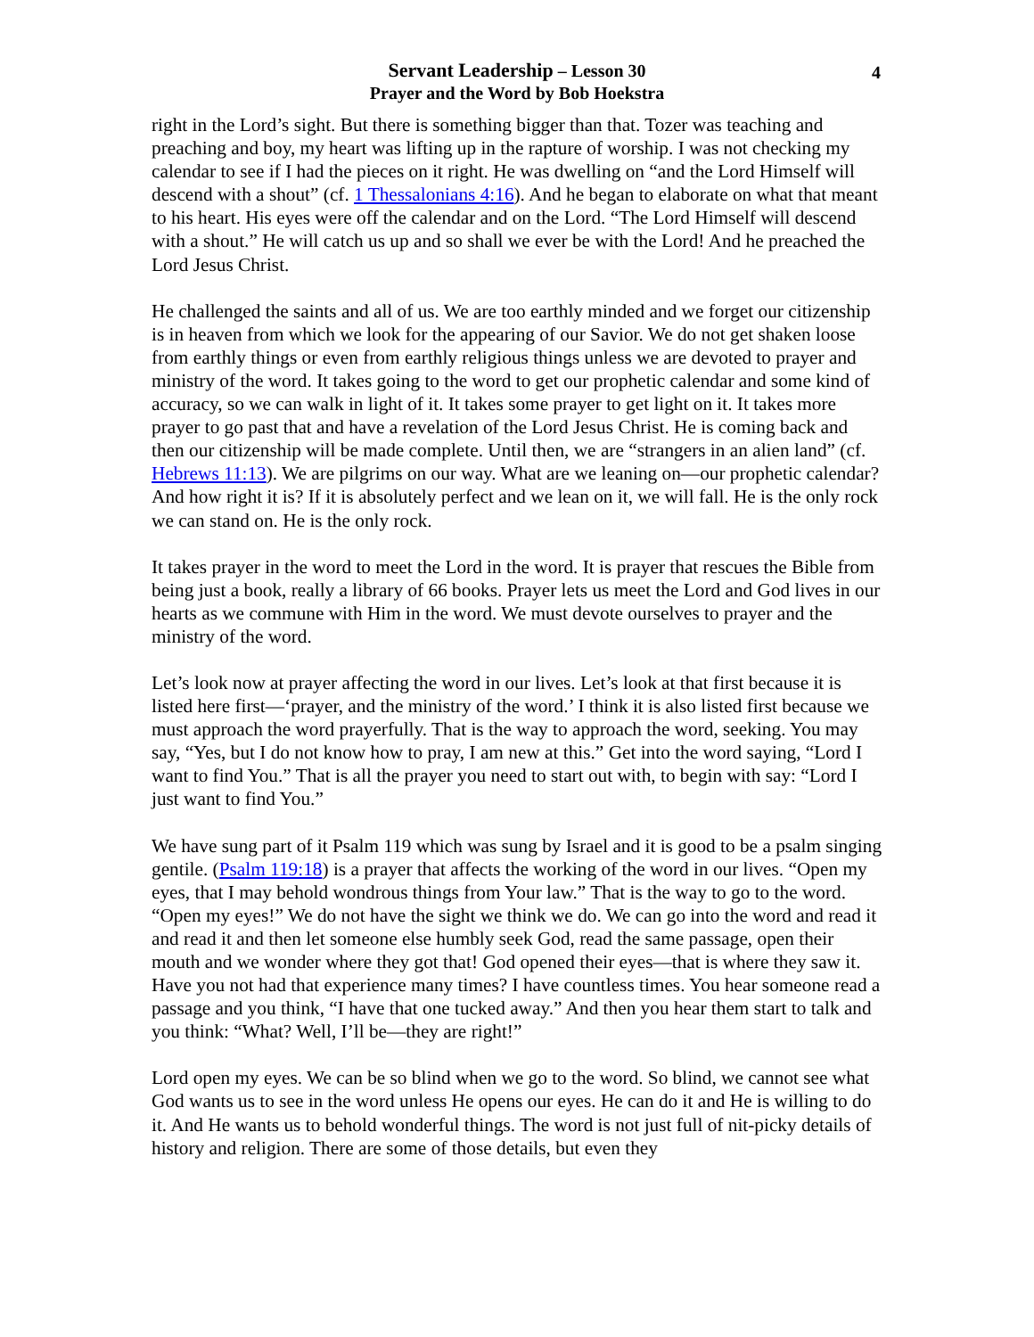4
Servant Leadership – Lesson 30
Prayer and the Word by Bob Hoekstra
right in the Lord’s sight. But there is something bigger than that. Tozer was teaching and preaching and boy, my heart was lifting up in the rapture of worship. I was not checking my calendar to see if I had the pieces on it right. He was dwelling on “and the Lord Himself will descend with a shout” (cf. 1 Thessalonians 4:16). And he began to elaborate on what that meant to his heart. His eyes were off the calendar and on the Lord. “The Lord Himself will descend with a shout.” He will catch us up and so shall we ever be with the Lord! And he preached the Lord Jesus Christ.
He challenged the saints and all of us. We are too earthly minded and we forget our citizenship is in heaven from which we look for the appearing of our Savior. We do not get shaken loose from earthly things or even from earthly religious things unless we are devoted to prayer and ministry of the word. It takes going to the word to get our prophetic calendar and some kind of accuracy, so we can walk in light of it. It takes some prayer to get light on it. It takes more prayer to go past that and have a revelation of the Lord Jesus Christ. He is coming back and then our citizenship will be made complete. Until then, we are “strangers in an alien land” (cf. Hebrews 11:13). We are pilgrims on our way. What are we leaning on—our prophetic calendar? And how right it is? If it is absolutely perfect and we lean on it, we will fall. He is the only rock we can stand on. He is the only rock.
It takes prayer in the word to meet the Lord in the word. It is prayer that rescues the Bible from being just a book, really a library of 66 books. Prayer lets us meet the Lord and God lives in our hearts as we commune with Him in the word. We must devote ourselves to prayer and the ministry of the word.
Let’s look now at prayer affecting the word in our lives. Let’s look at that first because it is listed here first—‘prayer, and the ministry of the word.’ I think it is also listed first because we must approach the word prayerfully. That is the way to approach the word, seeking. You may say, “Yes, but I do not know how to pray, I am new at this.” Get into the word saying, “Lord I want to find You.” That is all the prayer you need to start out with, to begin with say: “Lord I just want to find You.”
We have sung part of it Psalm 119 which was sung by Israel and it is good to be a psalm singing gentile. (Psalm 119:18) is a prayer that affects the working of the word in our lives. “Open my eyes, that I may behold wondrous things from Your law.” That is the way to go to the word. “Open my eyes!” We do not have the sight we think we do. We can go into the word and read it and read it and then let someone else humbly seek God, read the same passage, open their mouth and we wonder where they got that! God opened their eyes—that is where they saw it. Have you not had that experience many times? I have countless times. You hear someone read a passage and you think, “I have that one tucked away.” And then you hear them start to talk and you think: “What? Well, I’ll be—they are right!”
Lord open my eyes. We can be so blind when we go to the word. So blind, we cannot see what God wants us to see in the word unless He opens our eyes. He can do it and He is willing to do it. And He wants us to behold wonderful things. The word is not just full of nit-picky details of history and religion. There are some of those details, but even they